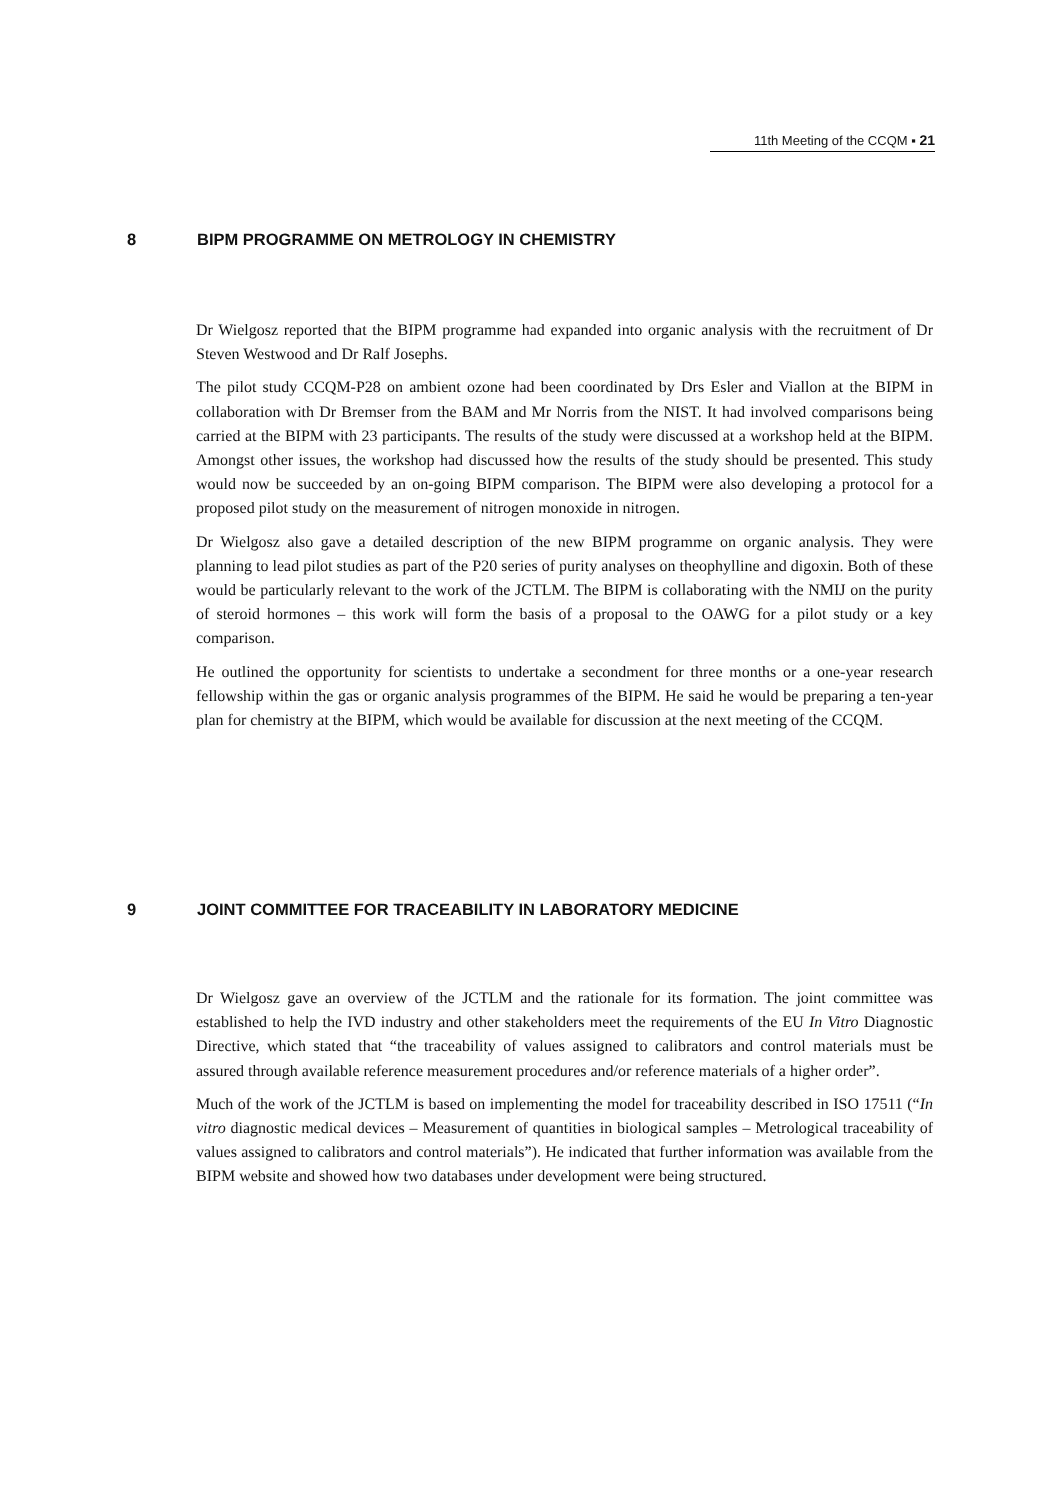11th Meeting of the CCQM ▪ 21
8 BIPM PROGRAMME ON METROLOGY IN CHEMISTRY
Dr Wielgosz reported that the BIPM programme had expanded into organic analysis with the recruitment of Dr Steven Westwood and Dr Ralf Josephs.
The pilot study CCQM-P28 on ambient ozone had been coordinated by Drs Esler and Viallon at the BIPM in collaboration with Dr Bremser from the BAM and Mr Norris from the NIST. It had involved comparisons being carried at the BIPM with 23 participants. The results of the study were discussed at a workshop held at the BIPM. Amongst other issues, the workshop had discussed how the results of the study should be presented. This study would now be succeeded by an on-going BIPM comparison. The BIPM were also developing a protocol for a proposed pilot study on the measurement of nitrogen monoxide in nitrogen.
Dr Wielgosz also gave a detailed description of the new BIPM programme on organic analysis. They were planning to lead pilot studies as part of the P20 series of purity analyses on theophylline and digoxin. Both of these would be particularly relevant to the work of the JCTLM. The BIPM is collaborating with the NMIJ on the purity of steroid hormones – this work will form the basis of a proposal to the OAWG for a pilot study or a key comparison.
He outlined the opportunity for scientists to undertake a secondment for three months or a one-year research fellowship within the gas or organic analysis programmes of the BIPM. He said he would be preparing a ten-year plan for chemistry at the BIPM, which would be available for discussion at the next meeting of the CCQM.
9 JOINT COMMITTEE FOR TRACEABILITY IN LABORATORY MEDICINE
Dr Wielgosz gave an overview of the JCTLM and the rationale for its formation. The joint committee was established to help the IVD industry and other stakeholders meet the requirements of the EU In Vitro Diagnostic Directive, which stated that “the traceability of values assigned to calibrators and control materials must be assured through available reference measurement procedures and/or reference materials of a higher order”.
Much of the work of the JCTLM is based on implementing the model for traceability described in ISO 17511 (“In vitro diagnostic medical devices – Measurement of quantities in biological samples – Metrological traceability of values assigned to calibrators and control materials”). He indicated that further information was available from the BIPM website and showed how two databases under development were being structured.